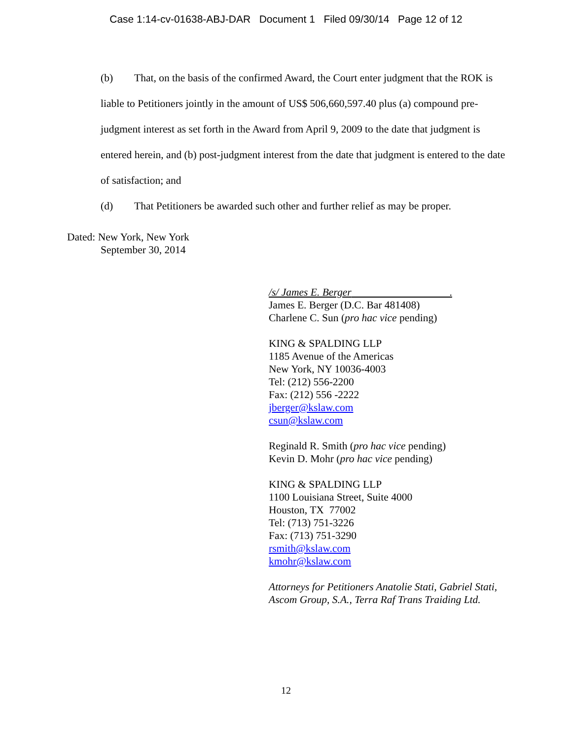Case 1:14-cv-01638-ABJ-DAR Document 1 Filed 09/30/14 Page 12 of 12
(b) That, on the basis of the confirmed Award, the Court enter judgment that the ROK is liable to Petitioners jointly in the amount of US$ 506,660,597.40 plus (a) compound pre-judgment interest as set forth in the Award from April 9, 2009 to the date that judgment is entered herein, and (b) post-judgment interest from the date that judgment is entered to the date of satisfaction; and
(d) That Petitioners be awarded such other and further relief as may be proper.
Dated: New York, New York
September 30, 2014
/s/ James E. Berger .
James E. Berger (D.C. Bar 481408)
Charlene C. Sun (pro hac vice pending)
KING & SPALDING LLP
1185 Avenue of the Americas
New York, NY 10036-4003
Tel: (212) 556-2200
Fax: (212) 556 -2222
jberger@kslaw.com
csun@kslaw.com
Reginald R. Smith (pro hac vice pending)
Kevin D. Mohr (pro hac vice pending)
KING & SPALDING LLP
1100 Louisiana Street, Suite 4000
Houston, TX 77002
Tel: (713) 751-3226
Fax: (713) 751-3290
rsmith@kslaw.com
kmohr@kslaw.com
Attorneys for Petitioners Anatolie Stati, Gabriel Stati, Ascom Group, S.A., Terra Raf Trans Traiding Ltd.
12